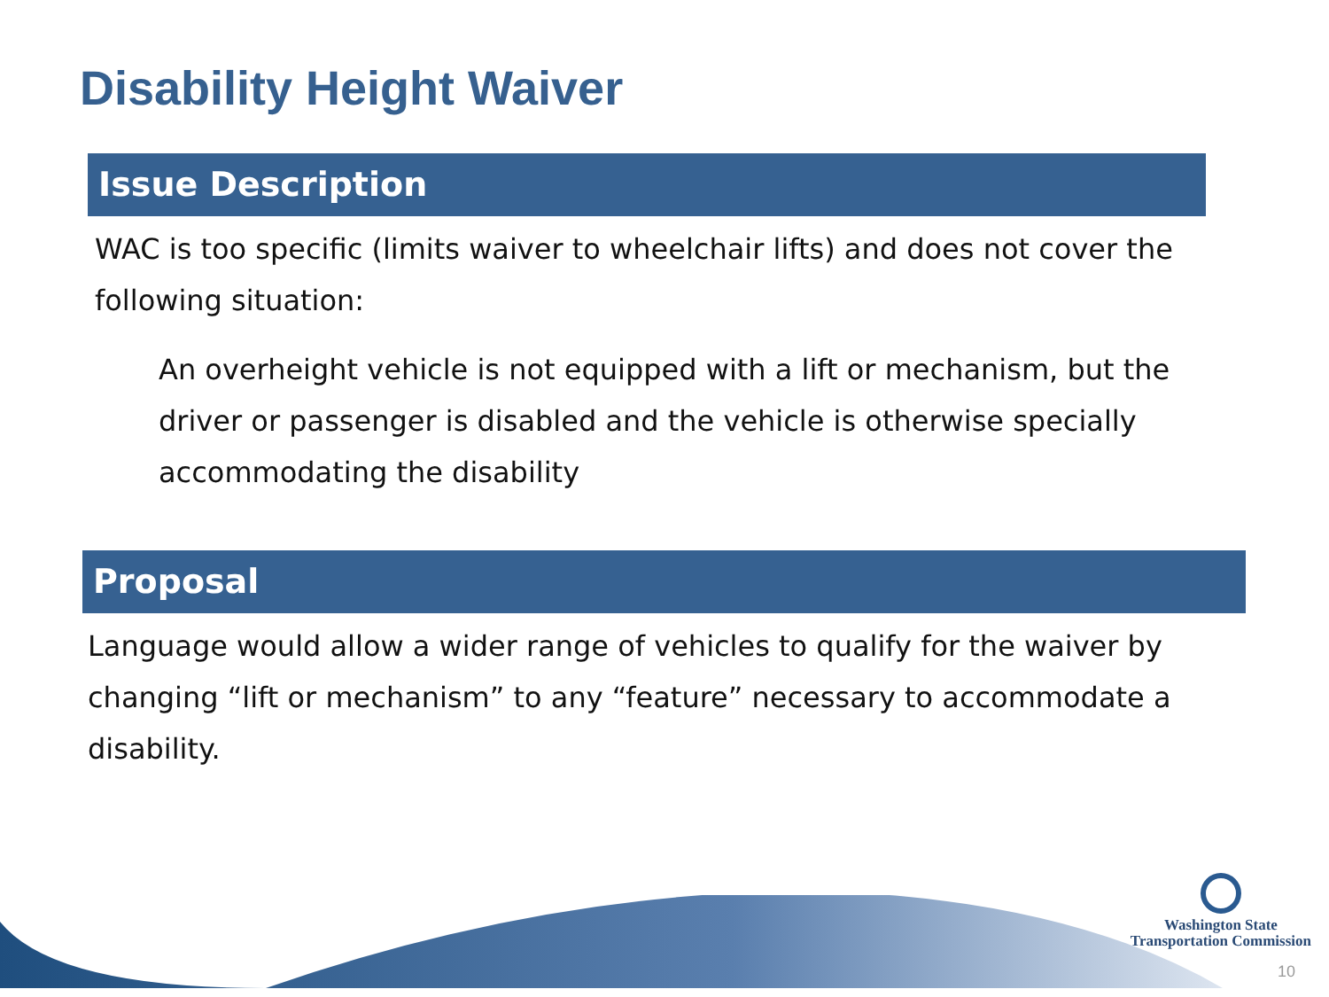Disability Height Waiver
Issue Description
WAC is too specific (limits waiver to wheelchair lifts) and does not cover the following situation:
An overheight vehicle is not equipped with a lift or mechanism, but the driver or passenger is disabled and the vehicle is otherwise specially accommodating the disability
Proposal
Language would allow a wider range of vehicles to qualify for the waiver by changing “lift or mechanism” to any “feature” necessary to accommodate a disability.
Washington State
Transportation Commission
10